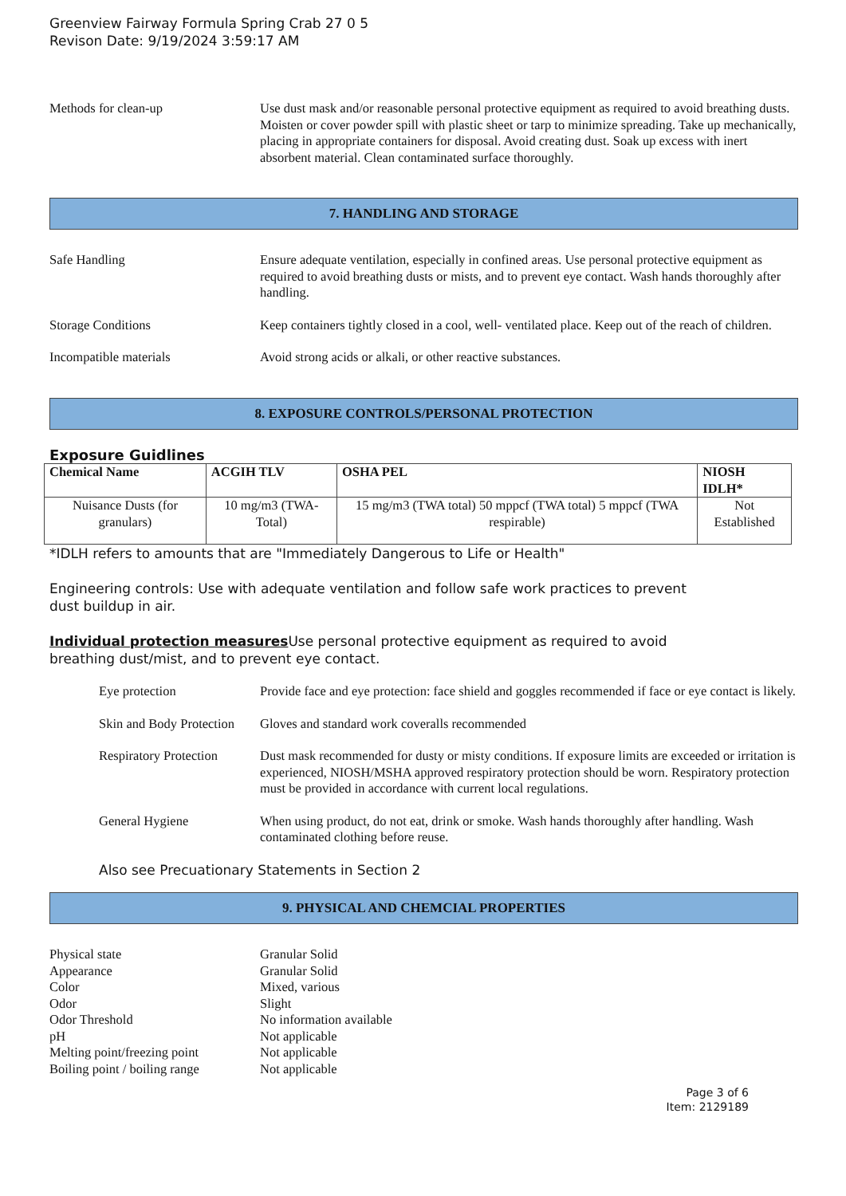Greenview Fairway Formula Spring Crab 27 0 5
Revison Date: 9/19/2024 3:59:17 AM
Methods for clean-up Use dust mask and/or reasonable personal protective equipment as required to avoid breathing dusts. Moisten or cover powder spill with plastic sheet or tarp to minimize spreading. Take up mechanically, placing in appropriate containers for disposal. Avoid creating dust. Soak up excess with inert absorbent material. Clean contaminated surface thoroughly.
7. HANDLING AND STORAGE
Safe Handling Ensure adequate ventilation, especially in confined areas. Use personal protective equipment as required to avoid breathing dusts or mists, and to prevent eye contact. Wash hands thoroughly after handling.
Storage Conditions Keep containers tightly closed in a cool, well- ventilated place. Keep out of the reach of children.
Incompatible materials Avoid strong acids or alkali, or other reactive substances.
8. EXPOSURE CONTROLS/PERSONAL PROTECTION
Exposure Guidlines
| Chemical Name | ACGIH TLV | OSHA PEL | NIOSH IDLH* |
| --- | --- | --- | --- |
| Nuisance Dusts (for granulars) | 10 mg/m3 (TWA- Total) | 15 mg/m3 (TWA total) 50 mppcf (TWA total) 5 mppcf (TWA respirable) | Not Established |
*IDLH refers to amounts that are "Immediately Dangerous to Life or Health"
Engineering controls: Use with adequate ventilation and follow safe work practices to prevent
dust buildup in air.
Individual protection measures Use personal protective equipment as required to avoid
breathing dust/mist, and to prevent eye contact.
Eye protection Provide face and eye protection: face shield and goggles recommended if face or eye contact is likely.
Skin and Body Protection
Gloves and standard work coveralls recommended
Respiratory Protection
Dust mask recommended for dusty or misty conditions. If exposure limits are exceeded or irritation is experienced, NIOSH/MSHA approved respiratory protection should be worn. Respiratory protection must be provided in accordance with current local regulations.
General Hygiene When using product, do not eat, drink or smoke. Wash hands thoroughly after handling. Wash contaminated clothing before reuse.
Also see Precuationary Statements in Section 2
9. PHYSICAL AND CHEMCIAL PROPERTIES
Physical state Granular Solid
Appearance Granular Solid
Color Mixed, various
Odor Slight
Odor Threshold No information available
pH Not applicable
Melting point/freezing point Not applicable
Boiling point / boiling range Not applicable
Page 3 of 6
Item: 2129189